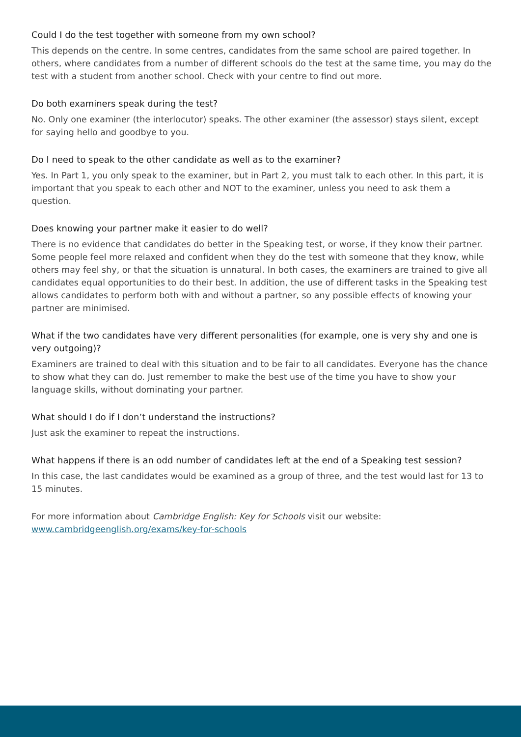Could I do the test together with someone from my own school?
This depends on the centre. In some centres, candidates from the same school are paired together. In others, where candidates from a number of different schools do the test at the same time, you may do the test with a student from another school. Check with your centre to find out more.
Do both examiners speak during the test?
No. Only one examiner (the interlocutor) speaks. The other examiner (the assessor) stays silent, except for saying hello and goodbye to you.
Do I need to speak to the other candidate as well as to the examiner?
Yes. In Part 1, you only speak to the examiner, but in Part 2, you must talk to each other. In this part, it is important that you speak to each other and NOT to the examiner, unless you need to ask them a question.
Does knowing your partner make it easier to do well?
There is no evidence that candidates do better in the Speaking test, or worse, if they know their partner. Some people feel more relaxed and confident when they do the test with someone that they know, while others may feel shy, or that the situation is unnatural. In both cases, the examiners are trained to give all candidates equal opportunities to do their best. In addition, the use of different tasks in the Speaking test allows candidates to perform both with and without a partner, so any possible effects of knowing your partner are minimised.
What if the two candidates have very different personalities (for example, one is very shy and one is very outgoing)?
Examiners are trained to deal with this situation and to be fair to all candidates. Everyone has the chance to show what they can do. Just remember to make the best use of the time you have to show your language skills, without dominating your partner.
What should I do if I don’t understand the instructions?
Just ask the examiner to repeat the instructions.
What happens if there is an odd number of candidates left at the end of a Speaking test session?
In this case, the last candidates would be examined as a group of three, and the test would last for 13 to 15 minutes.
For more information about Cambridge English: Key for Schools visit our website:
www.cambridgeenglish.org/exams/key-for-schools